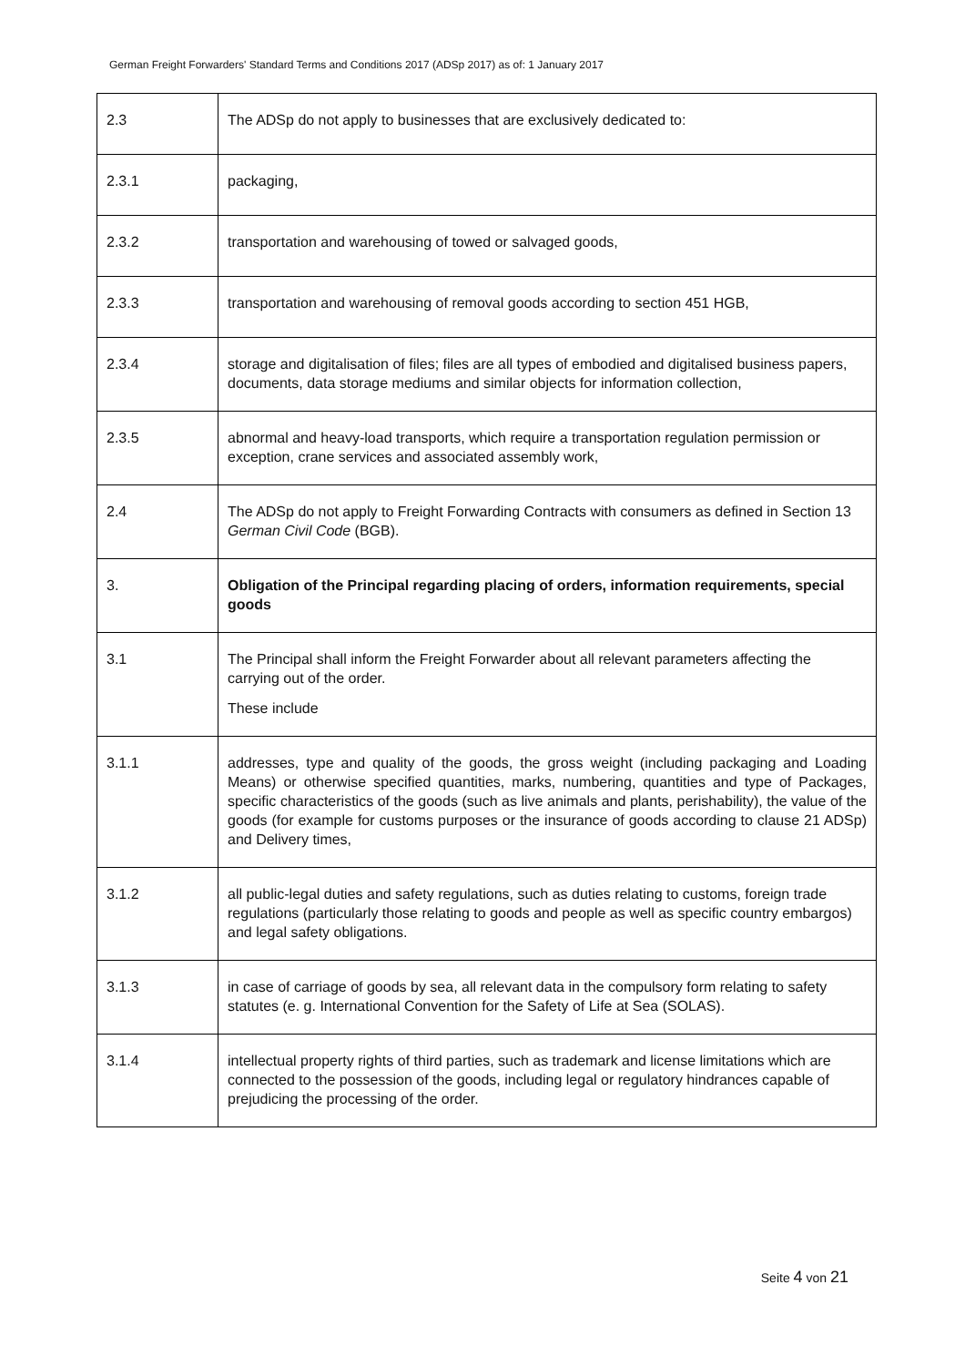German Freight Forwarders' Standard Terms and Conditions 2017 (ADSp 2017) as of: 1 January 2017
| 2.3 | The ADSp do not apply to businesses that are exclusively dedicated to: |
| 2.3.1 | packaging, |
| 2.3.2 | transportation and warehousing of towed or salvaged goods, |
| 2.3.3 | transportation and warehousing of removal goods according to section 451 HGB, |
| 2.3.4 | storage and digitalisation of files; files are all types of embodied and digitalised business papers, documents, data storage mediums and similar objects for information collection, |
| 2.3.5 | abnormal and heavy-load transports, which require a transportation regulation permission or exception, crane services and associated assembly work, |
| 2.4 | The ADSp do not apply to Freight Forwarding Contracts with consumers as defined in Section 13 German Civil Code (BGB). |
| 3. | Obligation of the Principal regarding placing of orders, information requirements, special goods |
| 3.1 | The Principal shall inform the Freight Forwarder about all relevant parameters affecting the carrying out of the order. These include |
| 3.1.1 | addresses, type and quality of the goods, the gross weight (including packaging and Loading Means) or otherwise specified quantities, marks, numbering, quantities and type of Packages, specific characteristics of the goods (such as live animals and plants, perishability), the value of the goods (for example for customs purposes or the insurance of goods according to clause 21 ADSp) and Delivery times, |
| 3.1.2 | all public-legal duties and safety regulations, such as duties relating to customs, foreign trade regulations (particularly those relating to goods and people as well as specific country embargos) and legal safety obligations. |
| 3.1.3 | in case of carriage of goods by sea, all relevant data in the compulsory form relating to safety statutes (e. g. International Convention for the Safety of Life at Sea (SOLAS). |
| 3.1.4 | intellectual property rights of third parties, such as trademark and license limitations which are connected to the possession of the goods, including legal or regulatory hindrances capable of prejudicing the processing of the order. |
Seite 4 von 21